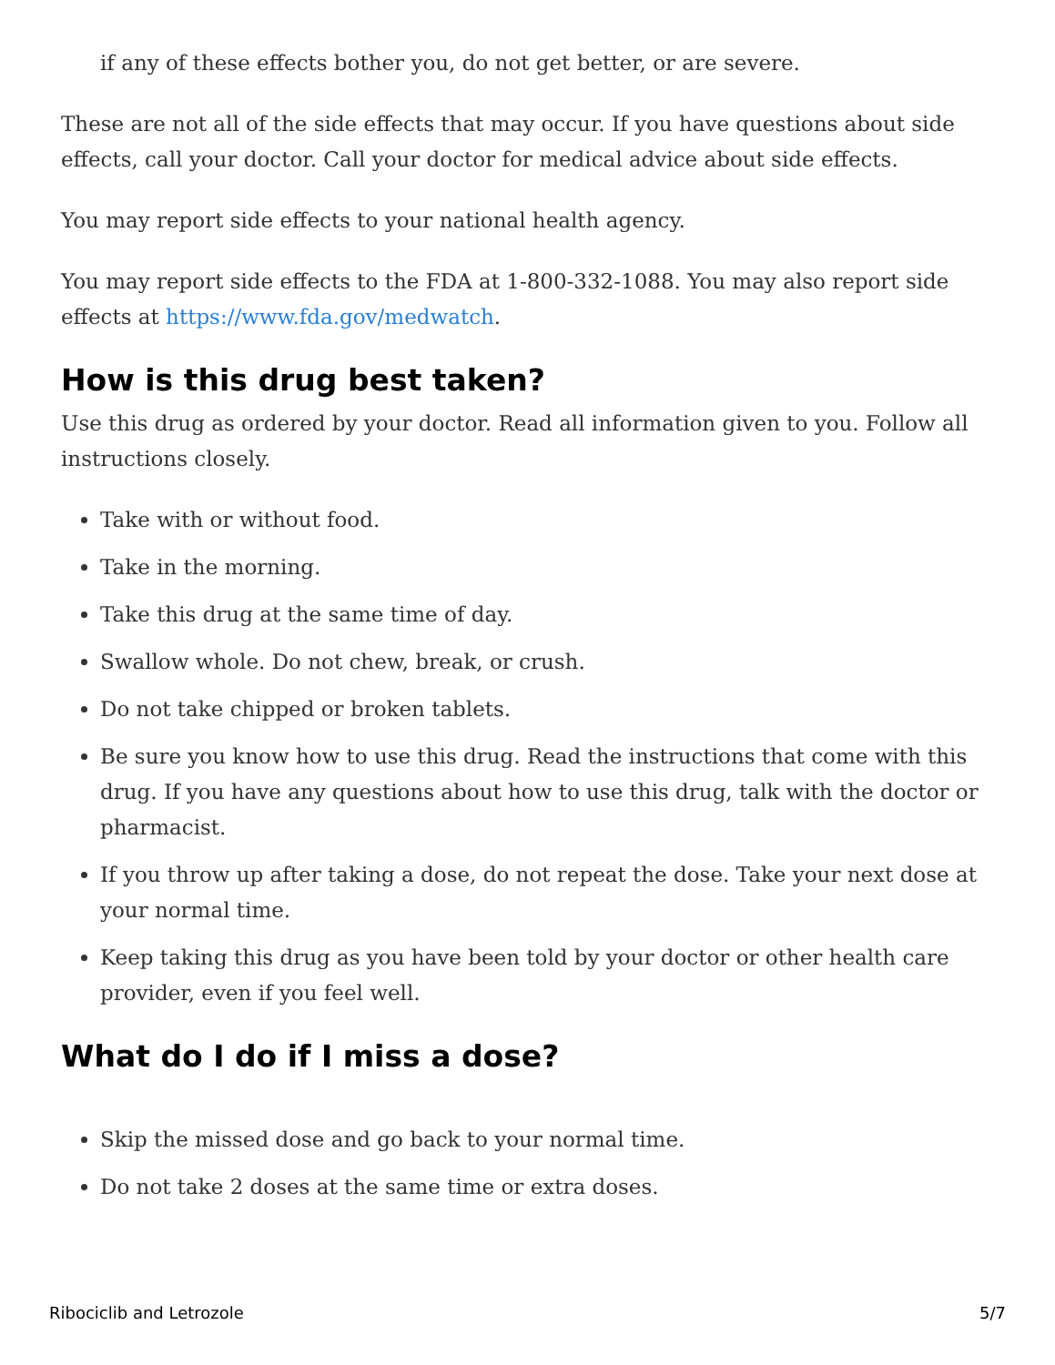if any of these effects bother you, do not get better, or are severe.
These are not all of the side effects that may occur. If you have questions about side effects, call your doctor. Call your doctor for medical advice about side effects.
You may report side effects to your national health agency.
You may report side effects to the FDA at 1-800-332-1088. You may also report side effects at https://www.fda.gov/medwatch.
How is this drug best taken?
Use this drug as ordered by your doctor. Read all information given to you. Follow all instructions closely.
Take with or without food.
Take in the morning.
Take this drug at the same time of day.
Swallow whole. Do not chew, break, or crush.
Do not take chipped or broken tablets.
Be sure you know how to use this drug. Read the instructions that come with this drug. If you have any questions about how to use this drug, talk with the doctor or pharmacist.
If you throw up after taking a dose, do not repeat the dose. Take your next dose at your normal time.
Keep taking this drug as you have been told by your doctor or other health care provider, even if you feel well.
What do I do if I miss a dose?
Skip the missed dose and go back to your normal time.
Do not take 2 doses at the same time or extra doses.
Ribociclib and Letrozole 5/7